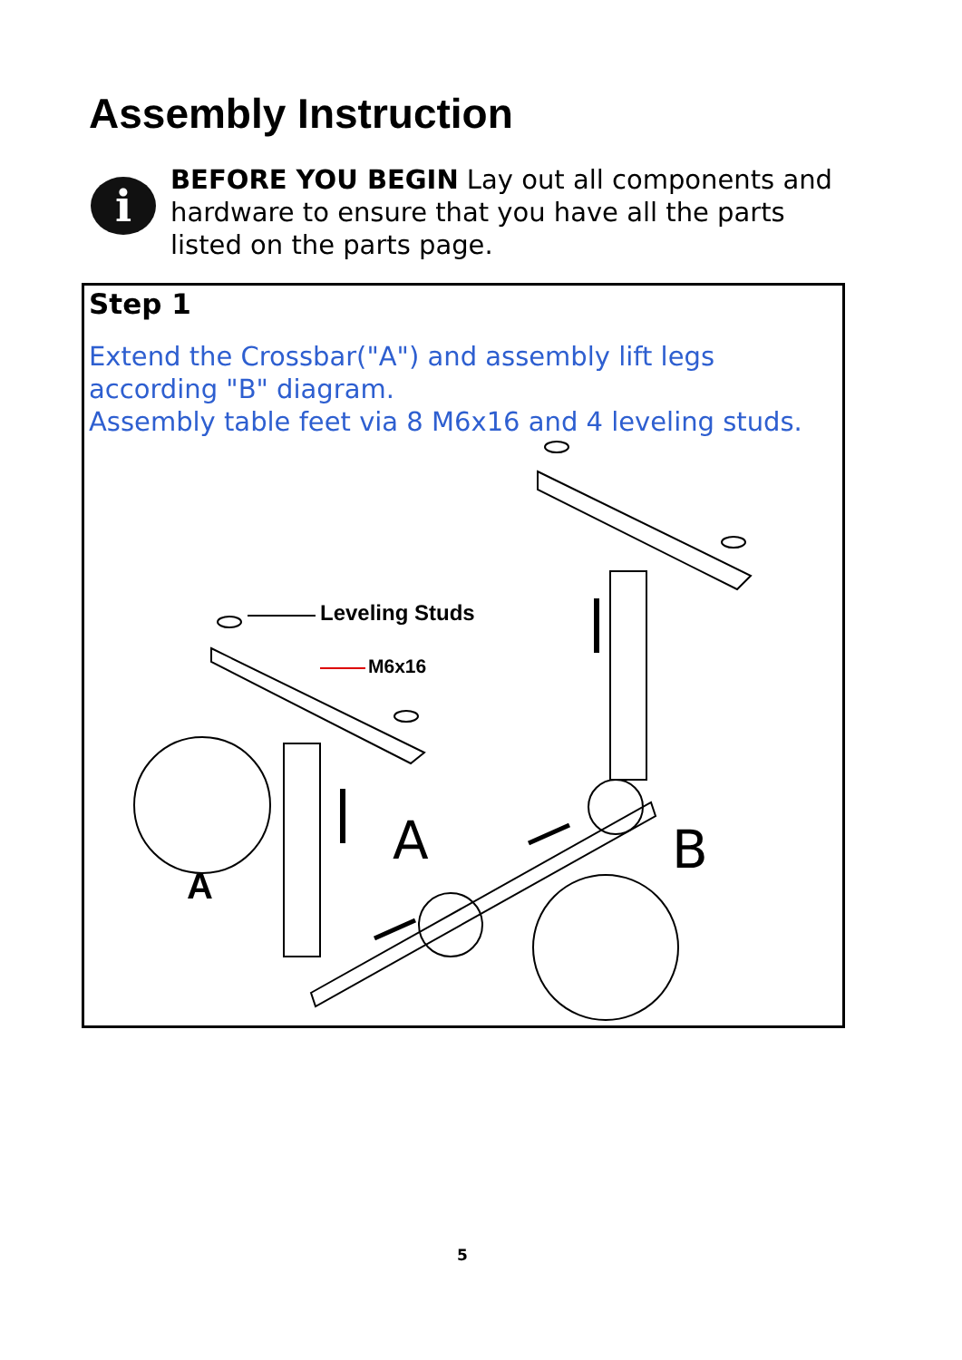Assembly Instruction
i
BEFORE YOU BEGIN Lay out all components and hardware to ensure that you have all the parts listed on the parts page.
Step 1
Extend the Crossbar("A") and assembly lift legs according "B" diagram.
Assembly table feet via 8 M6x16 and 4 leveling studs.
Leveling Studs
M6x16
A
A B
5